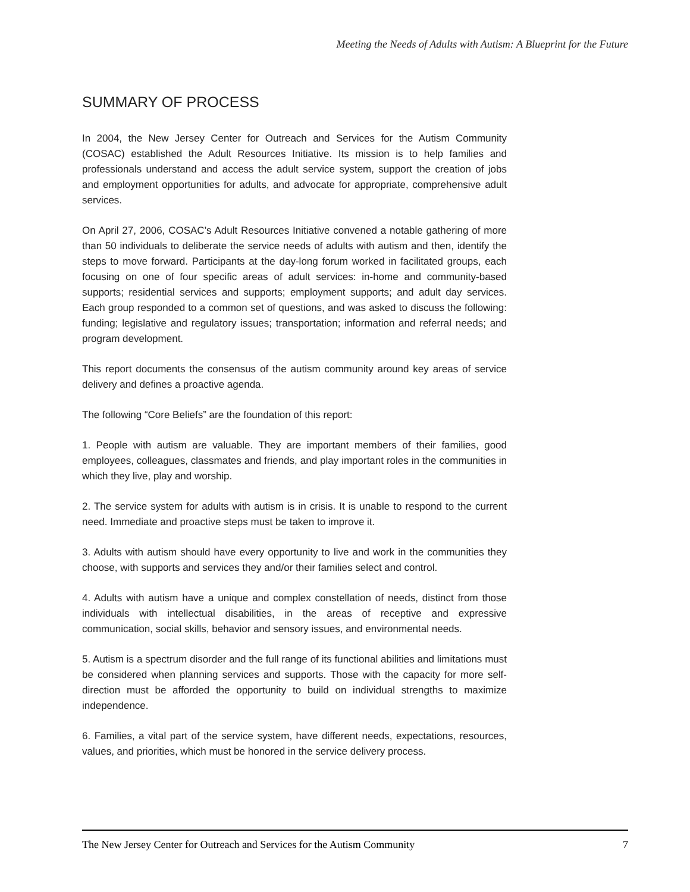Meeting the Needs of Adults with Autism: A Blueprint for the Future
SUMMARY OF PROCESS
In 2004, the New Jersey Center for Outreach and Services for the Autism Community (COSAC) established the Adult Resources Initiative. Its mission is to help families and professionals understand and access the adult service system, support the creation of jobs and employment opportunities for adults, and advocate for appropriate, comprehensive adult services.
On April 27, 2006, COSAC’s Adult Resources Initiative convened a notable gathering of more than 50 individuals to deliberate the service needs of adults with autism and then, identify the steps to move forward. Participants at the day-long forum worked in facilitated groups, each focusing on one of four specific areas of adult services: in-home and community-based supports; residential services and supports; employment supports; and adult day services. Each group responded to a common set of questions, and was asked to discuss the following: funding; legislative and regulatory issues; transportation; information and referral needs; and program development.
This report documents the consensus of the autism community around key areas of service delivery and defines a proactive agenda.
The following “Core Beliefs” are the foundation of this report:
1. People with autism are valuable. They are important members of their families, good employees, colleagues, classmates and friends, and play important roles in the communities in which they live, play and worship.
2. The service system for adults with autism is in crisis. It is unable to respond to the current need. Immediate and proactive steps must be taken to improve it.
3. Adults with autism should have every opportunity to live and work in the communities they choose, with supports and services they and/or their families select and control.
4. Adults with autism have a unique and complex constellation of needs, distinct from those individuals with intellectual disabilities, in the areas of receptive and expressive communication, social skills, behavior and sensory issues, and environmental needs.
5. Autism is a spectrum disorder and the full range of its functional abilities and limitations must be considered when planning services and supports. Those with the capacity for more self-direction must be afforded the opportunity to build on individual strengths to maximize independence.
6. Families, a vital part of the service system, have different needs, expectations, resources, values, and priorities, which must be honored in the service delivery process.
The New Jersey Center for Outreach and Services for the Autism Community 7